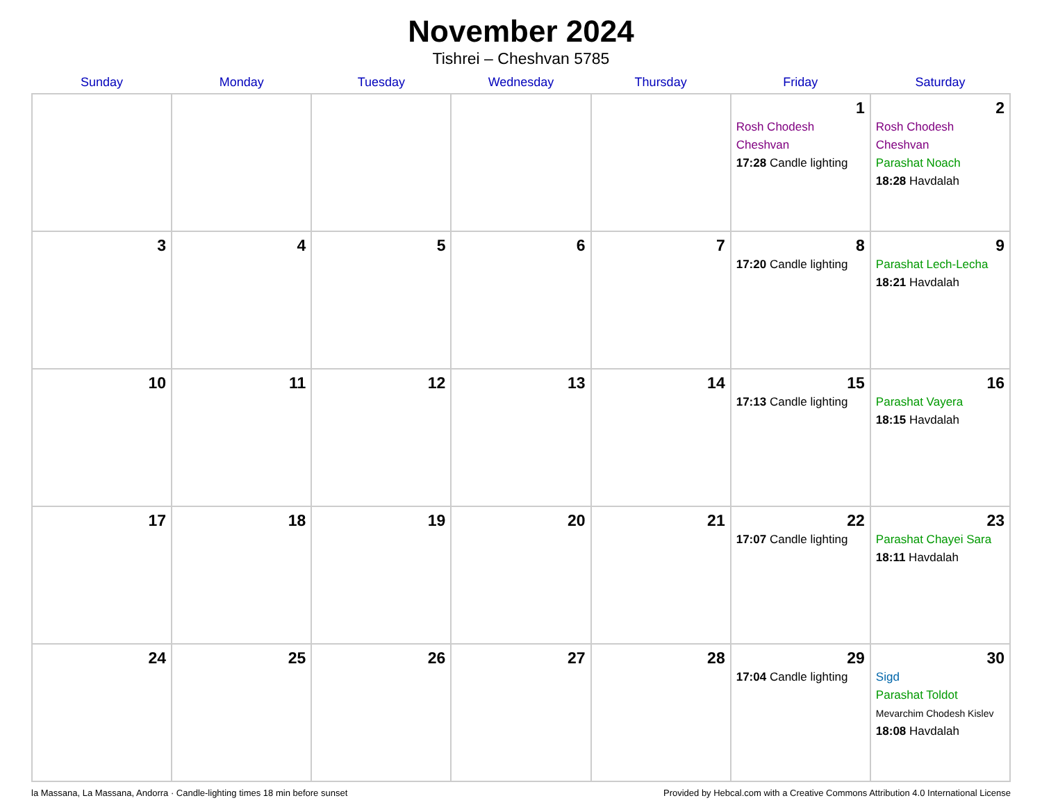November 2024
Tishrei – Cheshvan 5785
| Sunday | Monday | Tuesday | Wednesday | Thursday | Friday | Saturday |
| --- | --- | --- | --- | --- | --- | --- |
| | | | | | 1 Rosh Chodesh Cheshvan 17:28 Candle lighting | 2 Rosh Chodesh Cheshvan Parashat Noach 18:28 Havdalah |
| 3 | 4 | 5 | 6 | 7 | 8 17:20 Candle lighting | 9 Parashat Lech-Lecha 18:21 Havdalah |
| 10 | 11 | 12 | 13 | 14 | 15 17:13 Candle lighting | 16 Parashat Vayera 18:15 Havdalah |
| 17 | 18 | 19 | 20 | 21 | 22 17:07 Candle lighting | 23 Parashat Chayei Sara 18:11 Havdalah |
| 24 | 25 | 26 | 27 | 28 | 29 17:04 Candle lighting | 30 Sigd Parashat Toldot Mevarchim Chodesh Kislev 18:08 Havdalah |
la Massana, La Massana, Andorra · Candle-lighting times 18 min before sunset Provided by Hebcal.com with a Creative Commons Attribution 4.0 International License